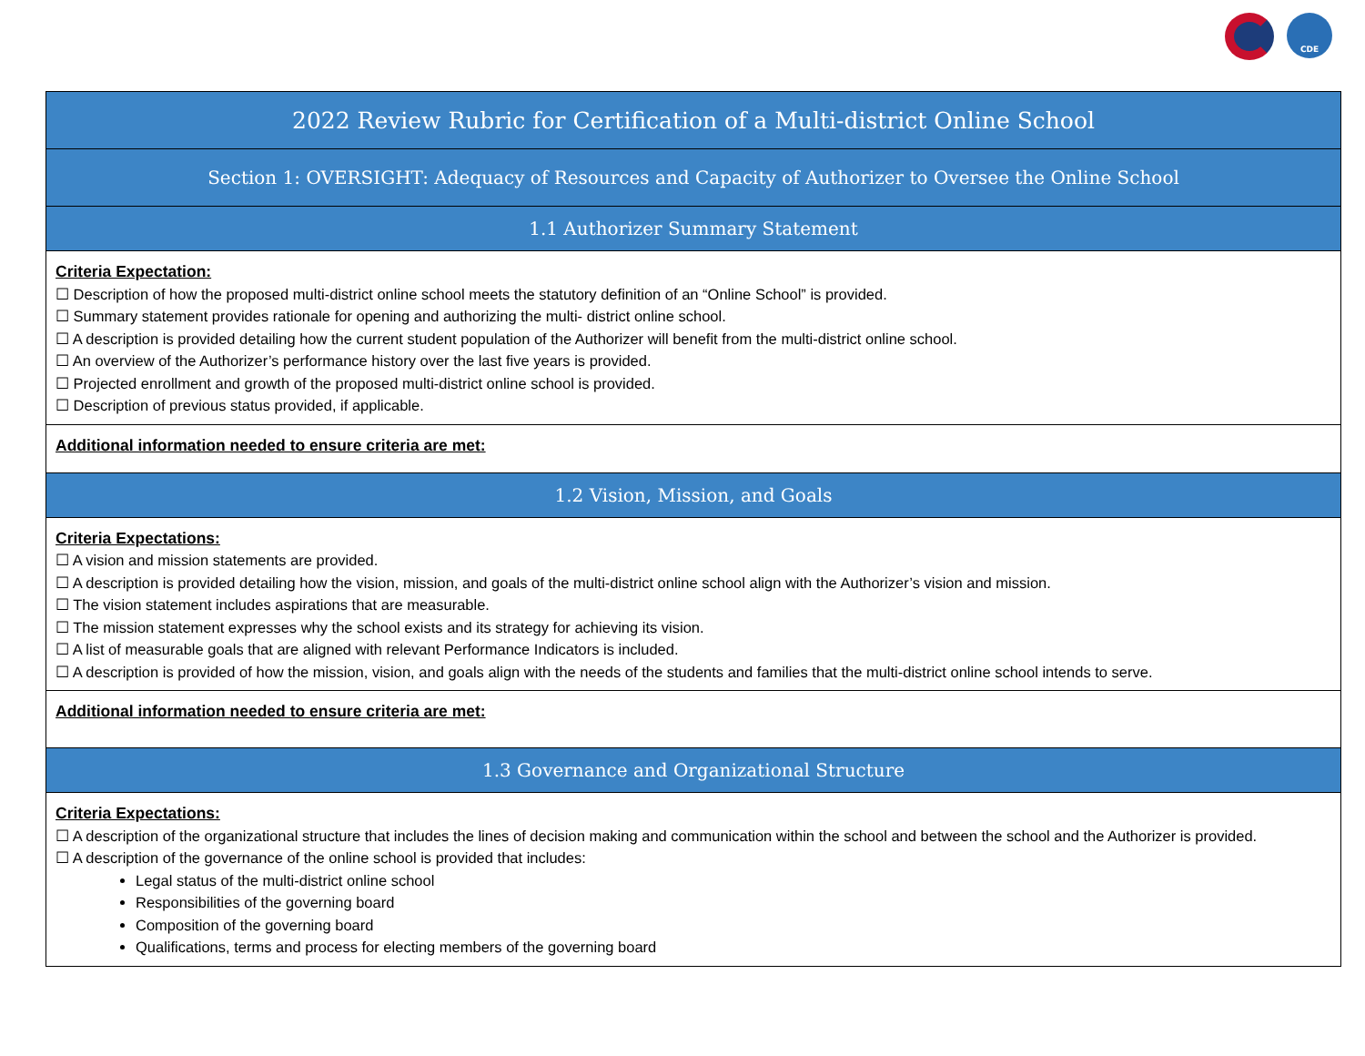CDE
| 2022 Review Rubric for Certification of a Multi-district Online School |
| --- |
| Section 1: OVERSIGHT: Adequacy of Resources and Capacity of Authorizer to Oversee the Online School |
| 1.1 Authorizer Summary Statement |
| Criteria Expectation: ☐ Description of how the proposed multi-district online school meets the statutory definition of an “Online School” is provided. ☐ Summary statement provides rationale for opening and authorizing the multi- district online school. ☐ A description is provided detailing how the current student population of the Authorizer will benefit from the multi-district online school. ☐ An overview of the Authorizer’s performance history over the last five years is provided. ☐ Projected enrollment and growth of the proposed multi-district online school is provided. ☐ Description of previous status provided, if applicable. |
| Additional information needed to ensure criteria are met: |
| 1.2 Vision, Mission, and Goals |
| Criteria Expectations: ☐ A vision and mission statements are provided. ☐ A description is provided detailing how the vision, mission, and goals of the multi-district online school align with the Authorizer’s vision and mission. ☐ The vision statement includes aspirations that are measurable. ☐ The mission statement expresses why the school exists and its strategy for achieving its vision. ☐ A list of measurable goals that are aligned with relevant Performance Indicators is included. ☐ A description is provided of how the mission, vision, and goals align with the needs of the students and families that the multi-district online school intends to serve. |
| Additional information needed to ensure criteria are met: |
| 1.3 Governance and Organizational Structure |
| Criteria Expectations: ☐ A description of the organizational structure that includes the lines of decision making and communication within the school and between the school and the Authorizer is provided. ☐ A description of the governance of the online school is provided that includes: Legal status of the multi-district online school Responsibilities of the governing board Composition of the governing board Qualifications, terms and process for electing members of the governing board |